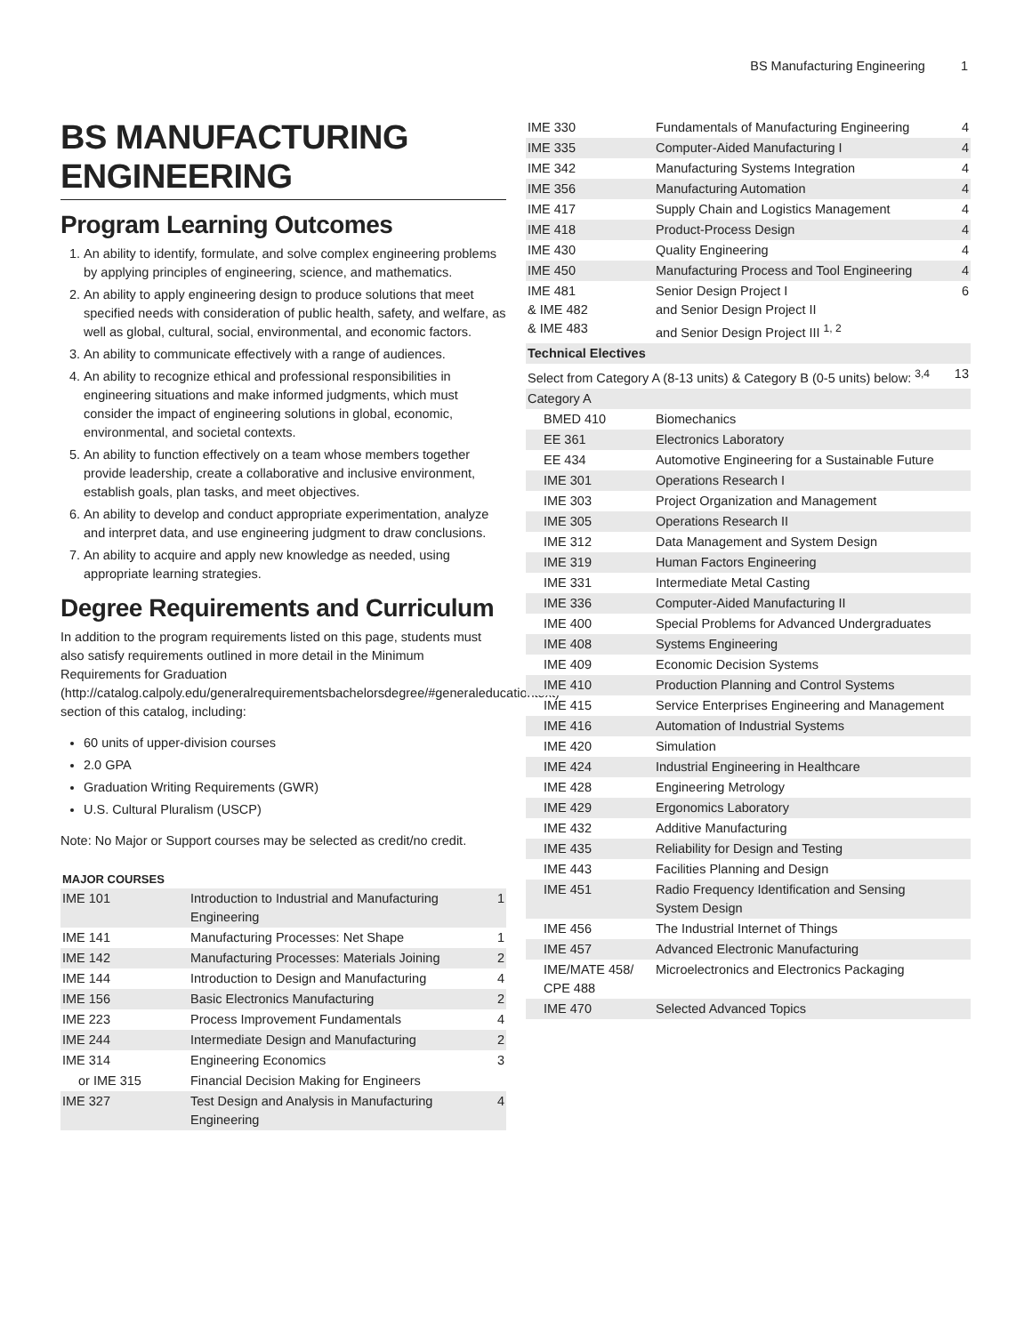BS Manufacturing Engineering 1
BS MANUFACTURING ENGINEERING
Program Learning Outcomes
1. An ability to identify, formulate, and solve complex engineering problems by applying principles of engineering, science, and mathematics.
2. An ability to apply engineering design to produce solutions that meet specified needs with consideration of public health, safety, and welfare, as well as global, cultural, social, environmental, and economic factors.
3. An ability to communicate effectively with a range of audiences.
4. An ability to recognize ethical and professional responsibilities in engineering situations and make informed judgments, which must consider the impact of engineering solutions in global, economic, environmental, and societal contexts.
5. An ability to function effectively on a team whose members together provide leadership, create a collaborative and inclusive environment, establish goals, plan tasks, and meet objectives.
6. An ability to develop and conduct appropriate experimentation, analyze and interpret data, and use engineering judgment to draw conclusions.
7. An ability to acquire and apply new knowledge as needed, using appropriate learning strategies.
Degree Requirements and Curriculum
In addition to the program requirements listed on this page, students must also satisfy requirements outlined in more detail in the Minimum Requirements for Graduation (http://catalog.calpoly.edu/generalrequirementsbachelorsdegree/#generaleducationtext) section of this catalog, including:
60 units of upper-division courses
2.0 GPA
Graduation Writing Requirements (GWR)
U.S. Cultural Pluralism (USCP)
Note: No Major or Support courses may be selected as credit/no credit.
| MAJOR COURSES | | |
| --- | --- | --- |
| IME 101 | Introduction to Industrial and Manufacturing Engineering | 1 |
| IME 141 | Manufacturing Processes: Net Shape | 1 |
| IME 142 | Manufacturing Processes: Materials Joining | 2 |
| IME 144 | Introduction to Design and Manufacturing | 4 |
| IME 156 | Basic Electronics Manufacturing | 2 |
| IME 223 | Process Improvement Fundamentals | 4 |
| IME 244 | Intermediate Design and Manufacturing | 2 |
| IME 314 | Engineering Economics | 3 |
| or IME 315 | Financial Decision Making for Engineers | |
| IME 327 | Test Design and Analysis in Manufacturing Engineering | 4 |
| IME 330 | Fundamentals of Manufacturing Engineering | 4 |
| IME 335 | Computer-Aided Manufacturing I | 4 |
| IME 342 | Manufacturing Systems Integration | 4 |
| IME 356 | Manufacturing Automation | 4 |
| IME 417 | Supply Chain and Logistics Management | 4 |
| IME 418 | Product-Process Design | 4 |
| IME 430 | Quality Engineering | 4 |
| IME 450 | Manufacturing Process and Tool Engineering | 4 |
| IME 481 & IME 482 & IME 483 | Senior Design Project I and Senior Design Project II and Senior Design Project III <sup>1, 2</sup> | 6 |
| Technical Electives | | |
| Select from Category A (8-13 units) & Category B (0-5 units) below: <sup>3,4</sup> | | 13 |
| Category A | | |
| BMED 410 | Biomechanics | |
| EE 361 | Electronics Laboratory | |
| EE 434 | Automotive Engineering for a Sustainable Future | |
| IME 301 | Operations Research I | |
| IME 303 | Project Organization and Management | |
| IME 305 | Operations Research II | |
| IME 312 | Data Management and System Design | |
| IME 319 | Human Factors Engineering | |
| IME 331 | Intermediate Metal Casting | |
| IME 336 | Computer-Aided Manufacturing II | |
| IME 400 | Special Problems for Advanced Undergraduates | |
| IME 408 | Systems Engineering | |
| IME 409 | Economic Decision Systems | |
| IME 410 | Production Planning and Control Systems | |
| IME 415 | Service Enterprises Engineering and Management | |
| IME 416 | Automation of Industrial Systems | |
| IME 420 | Simulation | |
| IME 424 | Industrial Engineering in Healthcare | |
| IME 428 | Engineering Metrology | |
| IME 429 | Ergonomics Laboratory | |
| IME 432 | Additive Manufacturing | |
| IME 435 | Reliability for Design and Testing | |
| IME 443 | Facilities Planning and Design | |
| IME 451 | Radio Frequency Identification and Sensing System Design | |
| IME 456 | The Industrial Internet of Things | |
| IME 457 | Advanced Electronic Manufacturing | |
| IME/MATE 458/ CPE 488 | Microelectronics and Electronics Packaging | |
| IME 470 | Selected Advanced Topics | |